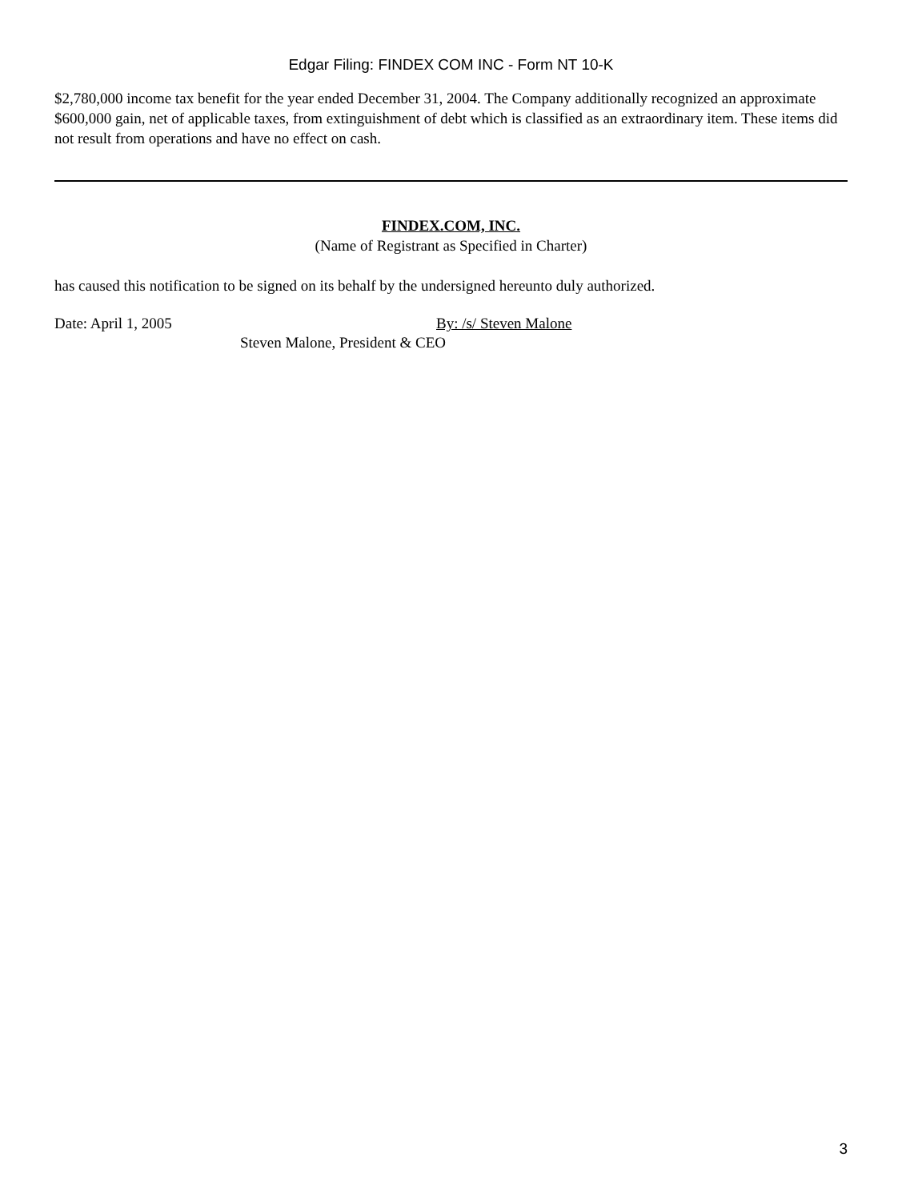Edgar Filing: FINDEX COM INC - Form NT 10-K
$2,780,000 income tax benefit for the year ended December 31, 2004. The Company additionally recognized an approximate $600,000 gain, net of applicable taxes, from extinguishment of debt which is classified as an extraordinary item. These items did not result from operations and have no effect on cash.
FINDEX.COM, INC.
(Name of Registrant as Specified in Charter)
has caused this notification to be signed on its behalf by the undersigned hereunto duly authorized.
Date: April 1, 2005 By: /s/ Steven Malone
Steven Malone, President & CEO
3